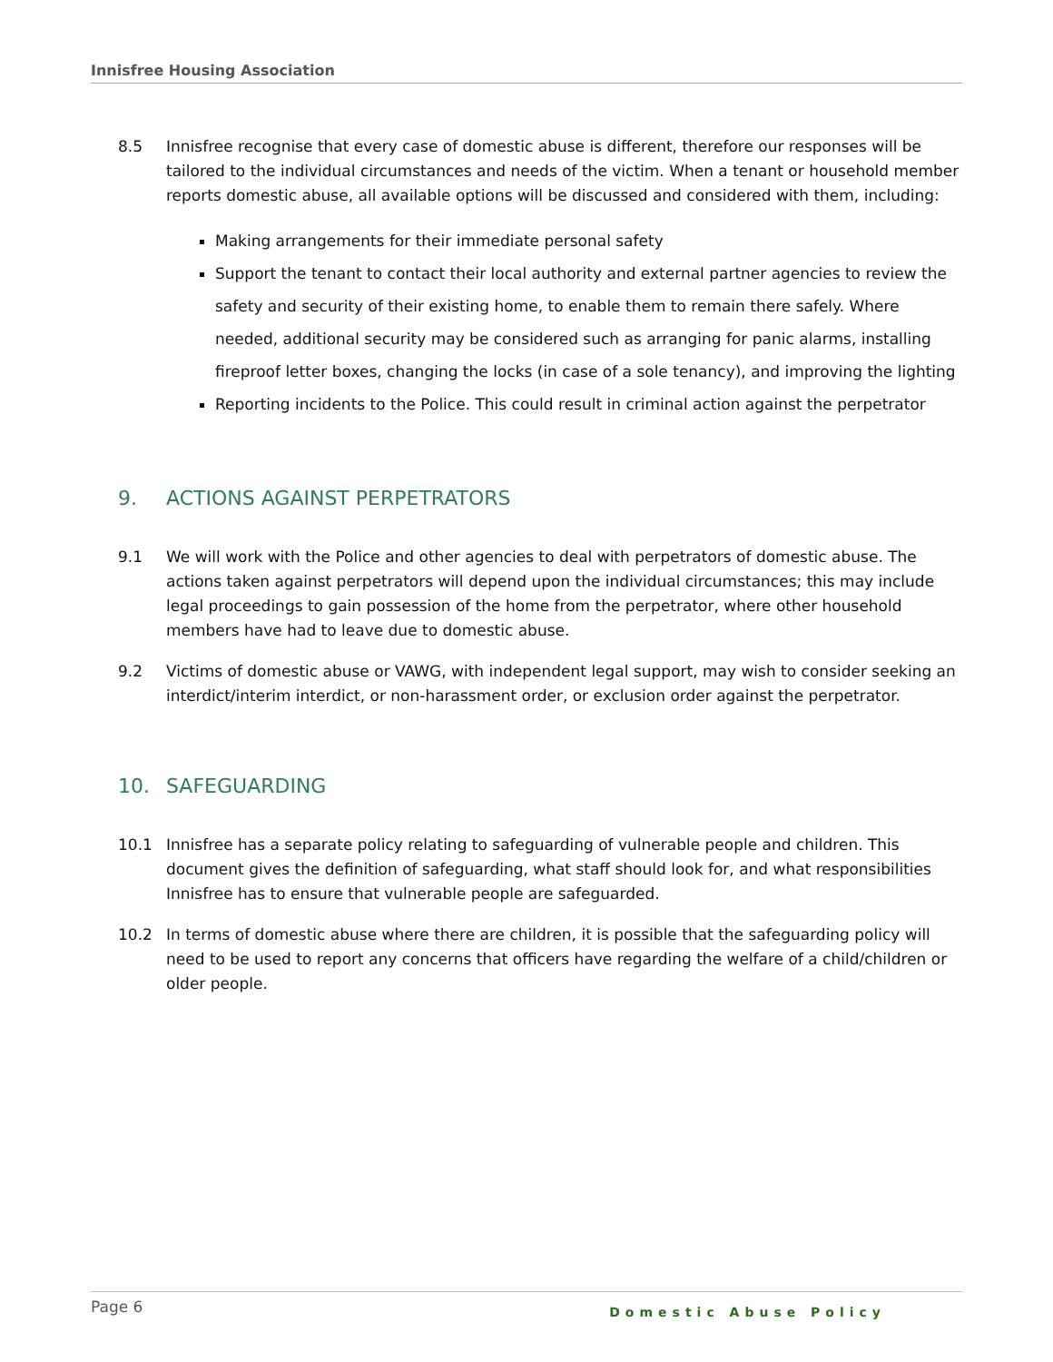Innisfree Housing Association
8.5 Innisfree recognise that every case of domestic abuse is different, therefore our responses will be tailored to the individual circumstances and needs of the victim. When a tenant or household member reports domestic abuse, all available options will be discussed and considered with them, including:
Making arrangements for their immediate personal safety
Support the tenant to contact their local authority and external partner agencies to review the safety and security of their existing home, to enable them to remain there safely. Where needed, additional security may be considered such as arranging for panic alarms, installing fireproof letter boxes, changing the locks (in case of a sole tenancy), and improving the lighting
Reporting incidents to the Police. This could result in criminal action against the perpetrator
9. ACTIONS AGAINST PERPETRATORS
9.1 We will work with the Police and other agencies to deal with perpetrators of domestic abuse. The actions taken against perpetrators will depend upon the individual circumstances; this may include legal proceedings to gain possession of the home from the perpetrator, where other household members have had to leave due to domestic abuse.
9.2 Victims of domestic abuse or VAWG, with independent legal support, may wish to consider seeking an interdict/interim interdict, or non-harassment order, or exclusion order against the perpetrator.
10. SAFEGUARDING
10.1 Innisfree has a separate policy relating to safeguarding of vulnerable people and children. This document gives the definition of safeguarding, what staff should look for, and what responsibilities Innisfree has to ensure that vulnerable people are safeguarded.
10.2 In terms of domestic abuse where there are children, it is possible that the safeguarding policy will need to be used to report any concerns that officers have regarding the welfare of a child/children or older people.
Page 6 Domestic Abuse Policy